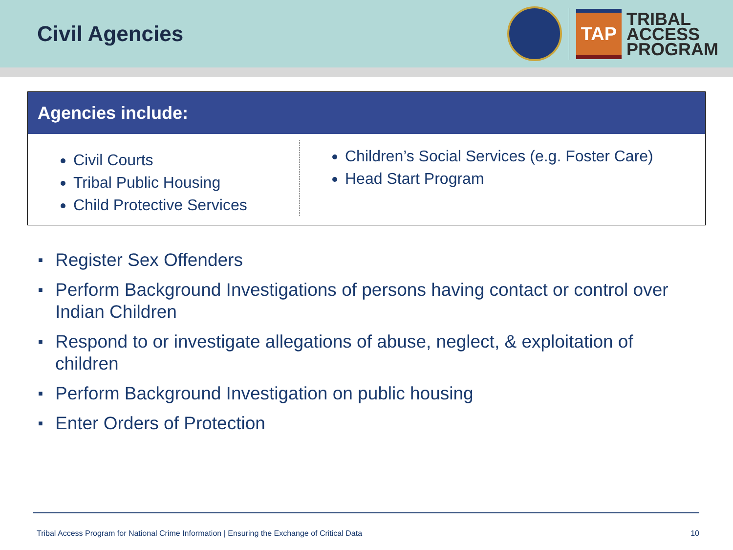Civil Agencies
TAP
TRIBAL
ACCESS
PROGRAM
Agencies include:
Civil Courts
Tribal Public Housing
Child Protective Services
Children’s Social Services (e.g. Foster Care)
Head Start Program
■ Register Sex Offenders
■ Perform Background Investigations of persons having contact or control over Indian Children
■ Respond to or investigate allegations of abuse, neglect, & exploitation of children
■ Perform Background Investigation on public housing
■ Enter Orders of Protection
Tribal Access Program for National Crime Information | Ensuring the Exchange of Critical Data 10